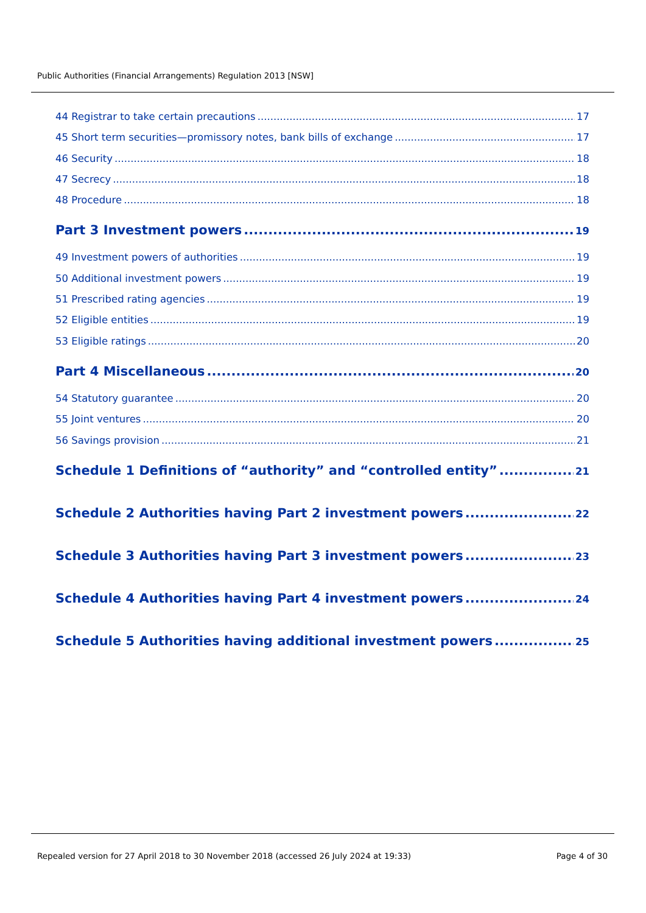Public Authorities (Financial Arrangements) Regulation 2013 [NSW]
44 Registrar to take certain precautions 17
45 Short term securities—promissory notes, bank bills of exchange 17
46 Security 18
47 Secrecy 18
48 Procedure 18
Part 3 Investment powers 19
49 Investment powers of authorities 19
50 Additional investment powers 19
51 Prescribed rating agencies 19
52 Eligible entities 19
53 Eligible ratings 20
Part 4 Miscellaneous 20
54 Statutory guarantee 20
55 Joint ventures 20
56 Savings provision 21
Schedule 1 Definitions of “authority” and “controlled entity” 21
Schedule 2 Authorities having Part 2 investment powers 22
Schedule 3 Authorities having Part 3 investment powers 23
Schedule 4 Authorities having Part 4 investment powers 24
Schedule 5 Authorities having additional investment powers 25
Repealed version for 27 April 2018 to 30 November 2018 (accessed 26 July 2024 at 19:33) Page 4 of 30